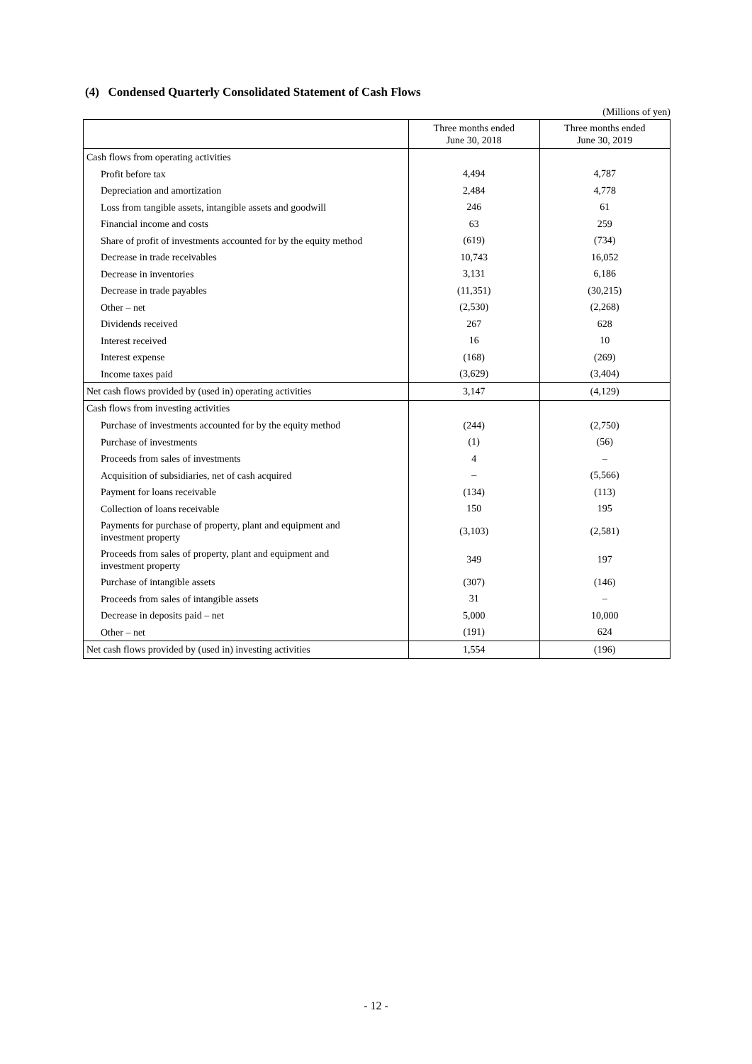(4) Condensed Quarterly Consolidated Statement of Cash Flows
(Millions of yen)
| | Three months ended June 30, 2018 | Three months ended June 30, 2019 |
| --- | --- | --- |
| Cash flows from operating activities | | |
| Profit before tax | 4,494 | 4,787 |
| Depreciation and amortization | 2,484 | 4,778 |
| Loss from tangible assets, intangible assets and goodwill | 246 | 61 |
| Financial income and costs | 63 | 259 |
| Share of profit of investments accounted for by the equity method | (619) | (734) |
| Decrease in trade receivables | 10,743 | 16,052 |
| Decrease in inventories | 3,131 | 6,186 |
| Decrease in trade payables | (11,351) | (30,215) |
| Other – net | (2,530) | (2,268) |
| Dividends received | 267 | 628 |
| Interest received | 16 | 10 |
| Interest expense | (168) | (269) |
| Income taxes paid | (3,629) | (3,404) |
| Net cash flows provided by (used in) operating activities | 3,147 | (4,129) |
| Cash flows from investing activities | | |
| Purchase of investments accounted for by the equity method | (244) | (2,750) |
| Purchase of investments | (1) | (56) |
| Proceeds from sales of investments | 4 | – |
| Acquisition of subsidiaries, net of cash acquired | – | (5,566) |
| Payment for loans receivable | (134) | (113) |
| Collection of loans receivable | 150 | 195 |
| Payments for purchase of property, plant and equipment and investment property | (3,103) | (2,581) |
| Proceeds from sales of property, plant and equipment and investment property | 349 | 197 |
| Purchase of intangible assets | (307) | (146) |
| Proceeds from sales of intangible assets | 31 | – |
| Decrease in deposits paid – net | 5,000 | 10,000 |
| Other – net | (191) | 624 |
| Net cash flows provided by (used in) investing activities | 1,554 | (196) |
- 12 -